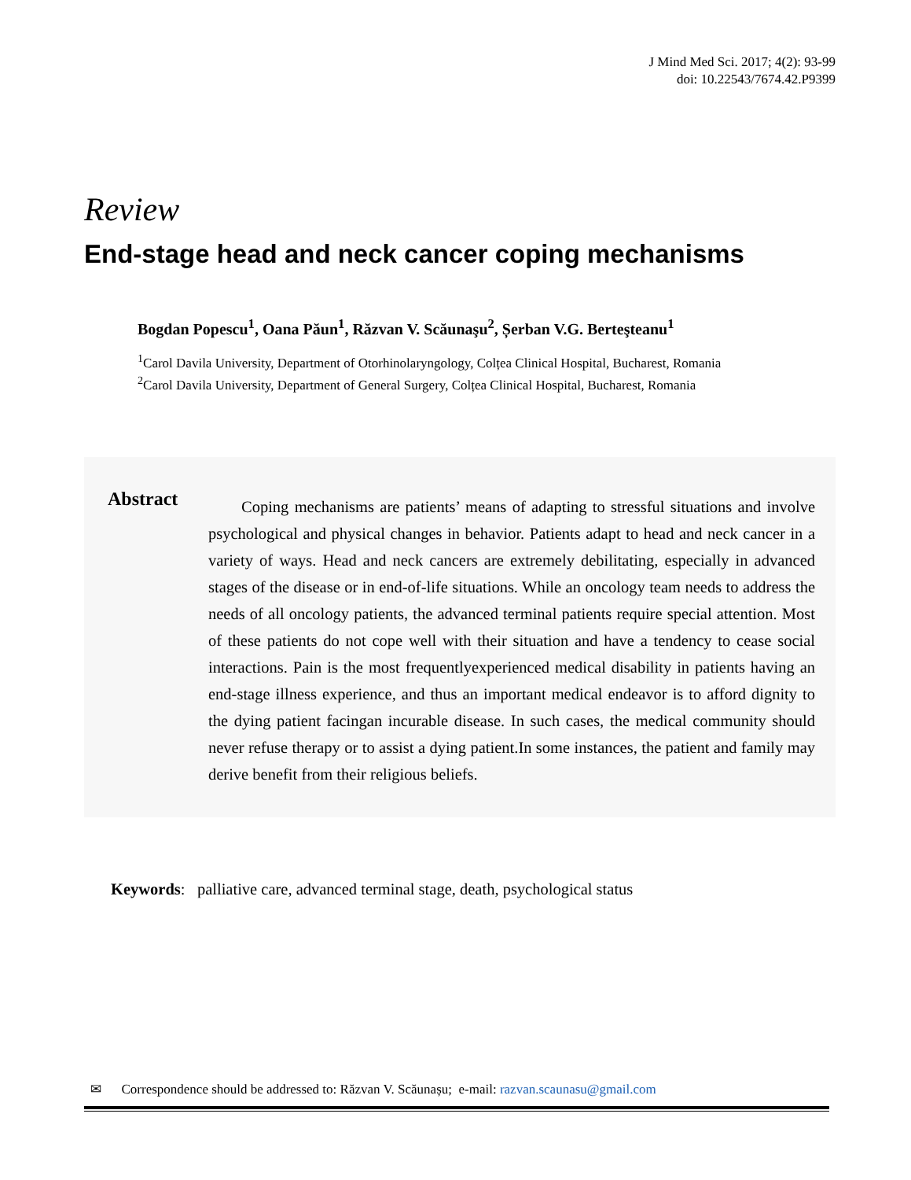J Mind Med Sci. 2017; 4(2): 93-99
doi: 10.22543/7674.42.P9399
Review
End-stage head and neck cancer coping mechanisms
Bogdan Popescu<sup>1</sup>, Oana Păun<sup>1</sup>, Răzvan V. Scăunaşu<sup>2</sup>, Șerban V.G. Berteşteanu<sup>1</sup>
<sup>1</sup> Carol Davila University, Department of Otorhinolaryngology, Colțea Clinical Hospital, Bucharest, Romania
<sup>2</sup> Carol Davila University, Department of General Surgery, Colțea Clinical Hospital, Bucharest, Romania
Abstract
Coping mechanisms are patients’ means of adapting to stressful situations and involve psychological and physical changes in behavior. Patients adapt to head and neck cancer in a variety of ways. Head and neck cancers are extremely debilitating, especially in advanced stages of the disease or in end-of-life situations. While an oncology team needs to address the needs of all oncology patients, the advanced terminal patients require special attention. Most of these patients do not cope well with their situation and have a tendency to cease social interactions. Pain is the most frequentlyexperienced medical disability in patients having an end-stage illness experience, and thus an important medical endeavor is to afford dignity to the dying patient facingan incurable disease. In such cases, the medical community should never refuse therapy or to assist a dying patient.In some instances, the patient and family may derive benefit from their religious beliefs.
Keywords: palliative care, advanced terminal stage, death, psychological status
✉ Correspondence should be addressed to: Răzvan V. Scăunașu; e-mail: razvan.scaunasu@gmail.com